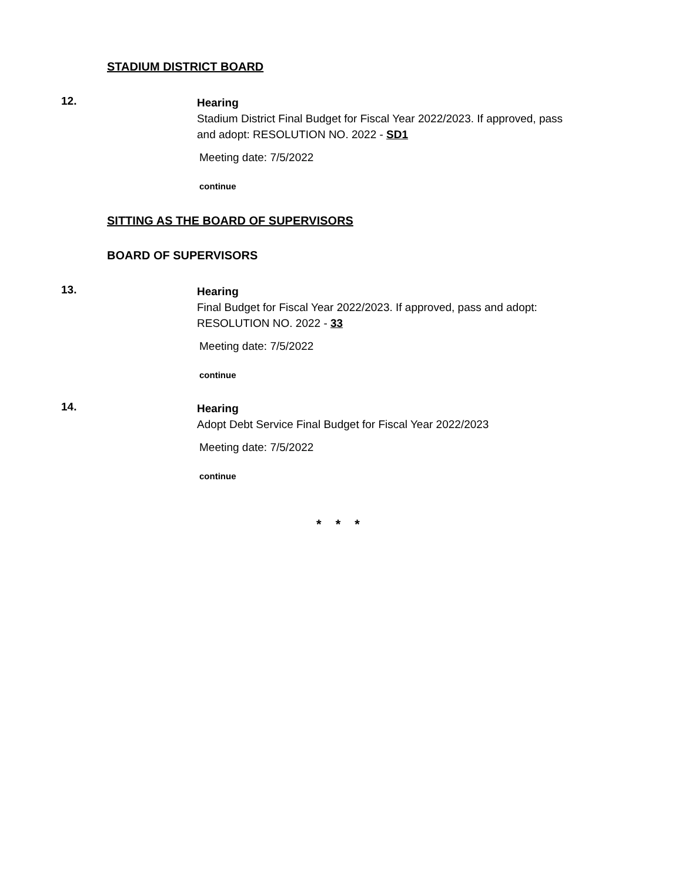STADIUM DISTRICT BOARD
12.
Hearing
Stadium District Final Budget for Fiscal Year 2022/2023. If approved, pass and adopt: RESOLUTION NO. 2022 - SD1
Meeting date: 7/5/2022
continue
SITTING AS THE BOARD OF SUPERVISORS
BOARD OF SUPERVISORS
13.
Hearing
Final Budget for Fiscal Year 2022/2023. If approved, pass and adopt: RESOLUTION NO. 2022 - 33
Meeting date: 7/5/2022
continue
14.
Hearing
Adopt Debt Service Final Budget for Fiscal Year 2022/2023
Meeting date: 7/5/2022
continue
* * *